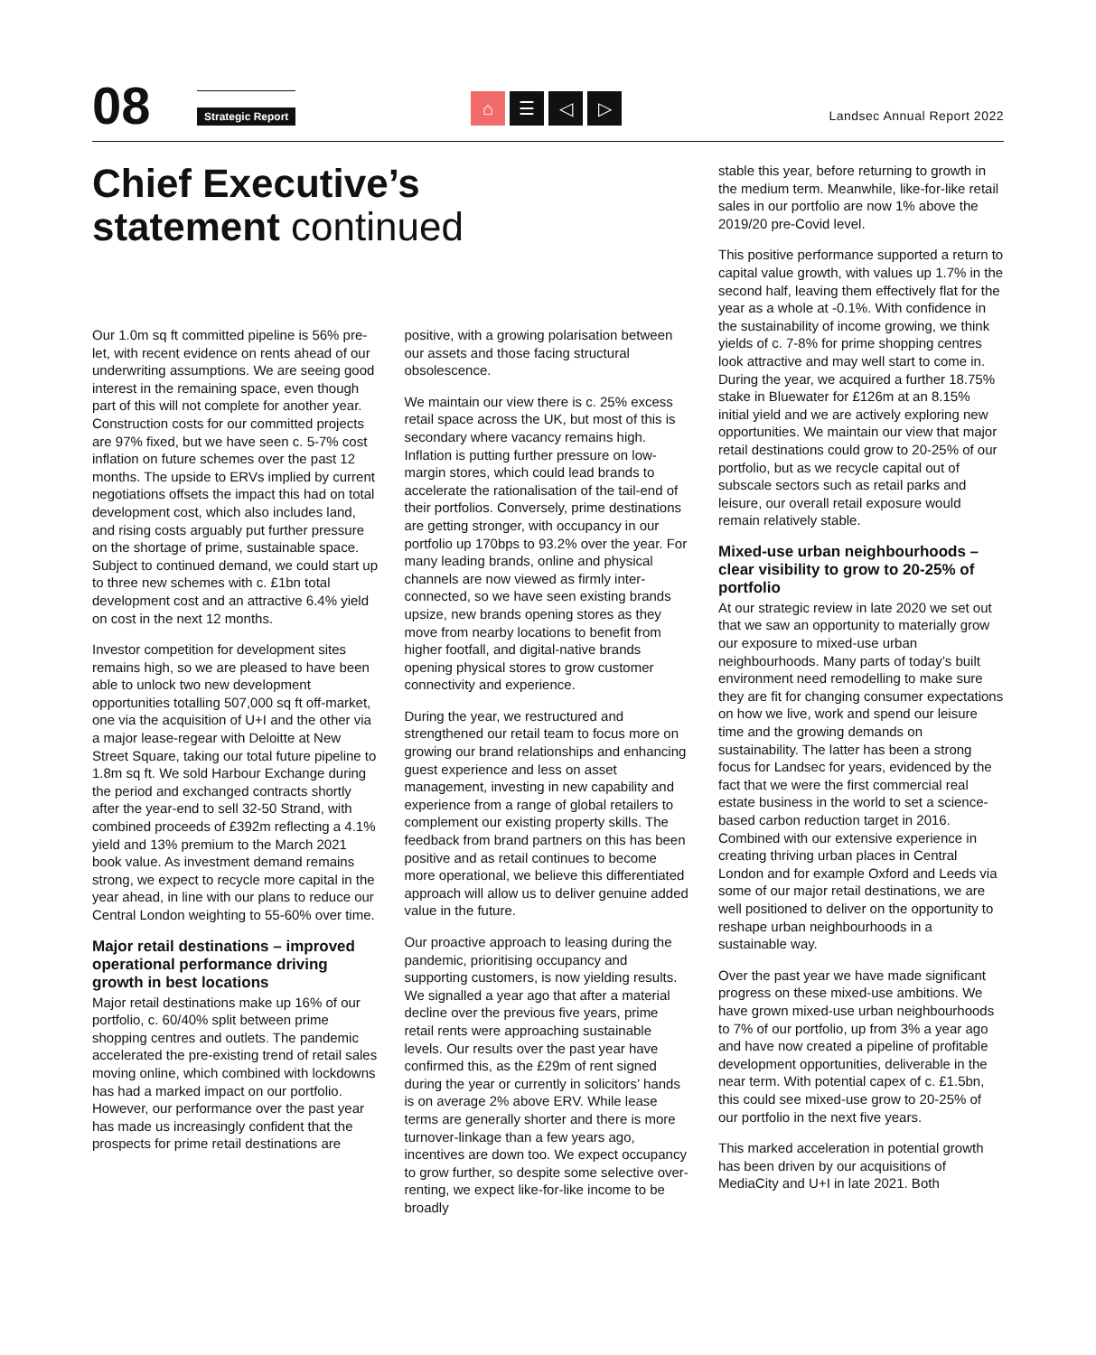08 Strategic Report
⌂ ☰ ◁ ▷
Landsec Annual Report 2022
Chief Executive’s statement continued
Our 1.0m sq ft committed pipeline is 56% pre-let, with recent evidence on rents ahead of our underwriting assumptions. We are seeing good interest in the remaining space, even though part of this will not complete for another year. Construction costs for our committed projects are 97% fixed, but we have seen c. 5-7% cost inflation on future schemes over the past 12 months. The upside to ERVs implied by current negotiations offsets the impact this had on total development cost, which also includes land, and rising costs arguably put further pressure on the shortage of prime, sustainable space. Subject to continued demand, we could start up to three new schemes with c. £1bn total development cost and an attractive 6.4% yield on cost in the next 12 months.
Investor competition for development sites remains high, so we are pleased to have been able to unlock two new development opportunities totalling 507,000 sq ft off-market, one via the acquisition of U+I and the other via a major lease-regear with Deloitte at New Street Square, taking our total future pipeline to 1.8m sq ft. We sold Harbour Exchange during the period and exchanged contracts shortly after the year-end to sell 32-50 Strand, with combined proceeds of £392m reflecting a 4.1% yield and 13% premium to the March 2021 book value. As investment demand remains strong, we expect to recycle more capital in the year ahead, in line with our plans to reduce our Central London weighting to 55-60% over time.
Major retail destinations – improved operational performance driving growth in best locations
Major retail destinations make up 16% of our portfolio, c. 60/40% split between prime shopping centres and outlets. The pandemic accelerated the pre-existing trend of retail sales moving online, which combined with lockdowns has had a marked impact on our portfolio. However, our performance over the past year has made us increasingly confident that the prospects for prime retail destinations are
positive, with a growing polarisation between our assets and those facing structural obsolescence.
We maintain our view there is c. 25% excess retail space across the UK, but most of this is secondary where vacancy remains high. Inflation is putting further pressure on low-margin stores, which could lead brands to accelerate the rationalisation of the tail-end of their portfolios. Conversely, prime destinations are getting stronger, with occupancy in our portfolio up 170bps to 93.2% over the year. For many leading brands, online and physical channels are now viewed as firmly inter-connected, so we have seen existing brands upsize, new brands opening stores as they move from nearby locations to benefit from higher footfall, and digital-native brands opening physical stores to grow customer connectivity and experience.
During the year, we restructured and strengthened our retail team to focus more on growing our brand relationships and enhancing guest experience and less on asset management, investing in new capability and experience from a range of global retailers to complement our existing property skills. The feedback from brand partners on this has been positive and as retail continues to become more operational, we believe this differentiated approach will allow us to deliver genuine added value in the future.
Our proactive approach to leasing during the pandemic, prioritising occupancy and supporting customers, is now yielding results. We signalled a year ago that after a material decline over the previous five years, prime retail rents were approaching sustainable levels. Our results over the past year have confirmed this, as the £29m of rent signed during the year or currently in solicitors’ hands is on average 2% above ERV. While lease terms are generally shorter and there is more turnover-linkage than a few years ago, incentives are down too. We expect occupancy to grow further, so despite some selective over-renting, we expect like-for-like income to be broadly
stable this year, before returning to growth in the medium term. Meanwhile, like-for-like retail sales in our portfolio are now 1% above the 2019/20 pre-Covid level.
This positive performance supported a return to capital value growth, with values up 1.7% in the second half, leaving them effectively flat for the year as a whole at -0.1%. With confidence in the sustainability of income growing, we think yields of c. 7-8% for prime shopping centres look attractive and may well start to come in. During the year, we acquired a further 18.75% stake in Bluewater for £126m at an 8.15% initial yield and we are actively exploring new opportunities. We maintain our view that major retail destinations could grow to 20-25% of our portfolio, but as we recycle capital out of subscale sectors such as retail parks and leisure, our overall retail exposure would remain relatively stable.
Mixed-use urban neighbourhoods – clear visibility to grow to 20-25% of portfolio
At our strategic review in late 2020 we set out that we saw an opportunity to materially grow our exposure to mixed-use urban neighbourhoods. Many parts of today’s built environment need remodelling to make sure they are fit for changing consumer expectations on how we live, work and spend our leisure time and the growing demands on sustainability. The latter has been a strong focus for Landsec for years, evidenced by the fact that we were the first commercial real estate business in the world to set a science-based carbon reduction target in 2016. Combined with our extensive experience in creating thriving urban places in Central London and for example Oxford and Leeds via some of our major retail destinations, we are well positioned to deliver on the opportunity to reshape urban neighbourhoods in a sustainable way.
Over the past year we have made significant progress on these mixed-use ambitions. We have grown mixed-use urban neighbourhoods to 7% of our portfolio, up from 3% a year ago and have now created a pipeline of profitable development opportunities, deliverable in the near term. With potential capex of c. £1.5bn, this could see mixed-use grow to 20-25% of our portfolio in the next five years.
This marked acceleration in potential growth has been driven by our acquisitions of MediaCity and U+I in late 2021. Both